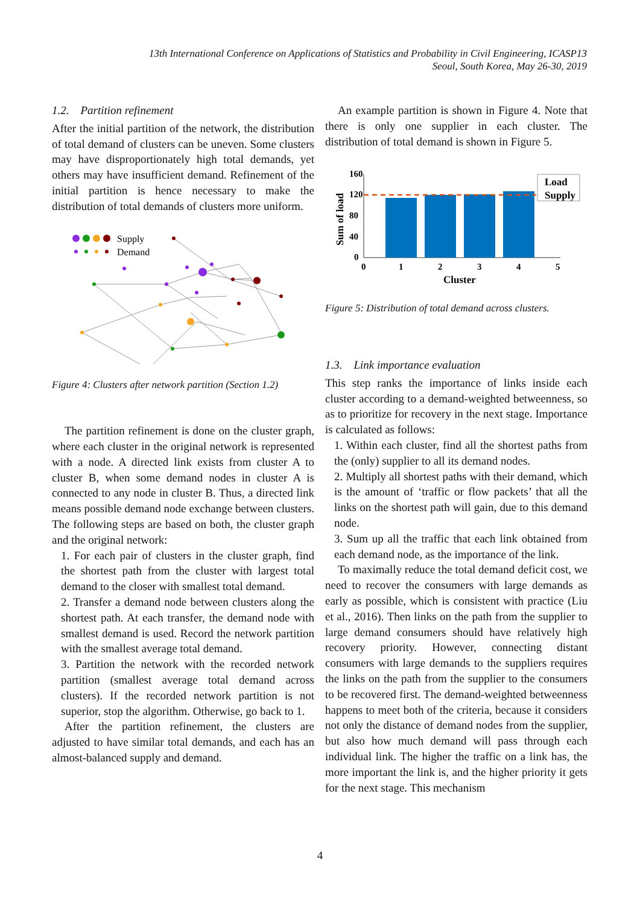13th International Conference on Applications of Statistics and Probability in Civil Engineering, ICASP13
Seoul, South Korea, May 26-30, 2019
1.2. Partition refinement
After the initial partition of the network, the distribution of total demand of clusters can be uneven. Some clusters may have disproportionately high total demands, yet others may have insufficient demand. Refinement of the initial partition is hence necessary to make the distribution of total demands of clusters more uniform.
Supply
Demand
Figure 4: Clusters after network partition (Section 1.2)
The partition refinement is done on the cluster graph, where each cluster in the original network is represented with a node. A directed link exists from cluster A to cluster B, when some demand nodes in cluster A is connected to any node in cluster B. Thus, a directed link means possible demand node exchange between clusters. The following steps are based on both, the cluster graph and the original network:
1. For each pair of clusters in the cluster graph, find the shortest path from the cluster with largest total demand to the closer with smallest total demand.
2. Transfer a demand node between clusters along the shortest path. At each transfer, the demand node with smallest demand is used. Record the network partition with the smallest average total demand.
3. Partition the network with the recorded network partition (smallest average total demand across clusters). If the recorded network partition is not superior, stop the algorithm. Otherwise, go back to 1.
After the partition refinement, the clusters are adjusted to have similar total demands, and each has an almost-balanced supply and demand.
An example partition is shown in Figure 4. Note that there is only one supplier in each cluster. The distribution of total demand is shown in Figure 5.
160
120
80
40
0
0
1
2
3
4
5
Cluster
Sum of load
Load
Supply
Figure 5: Distribution of total demand across clusters.
1.3. Link importance evaluation
This step ranks the importance of links inside each cluster according to a demand-weighted betweenness, so as to prioritize for recovery in the next stage. Importance is calculated as follows:
1. Within each cluster, find all the shortest paths from the (only) supplier to all its demand nodes.
2. Multiply all shortest paths with their demand, which is the amount of ‘traffic or flow packets’ that all the links on the shortest path will gain, due to this demand node.
3. Sum up all the traffic that each link obtained from each demand node, as the importance of the link.
To maximally reduce the total demand deficit cost, we need to recover the consumers with large demands as early as possible, which is consistent with practice (Liu et al., 2016). Then links on the path from the supplier to large demand consumers should have relatively high recovery priority. However, connecting distant consumers with large demands to the suppliers requires the links on the path from the supplier to the consumers to be recovered first. The demand-weighted betweenness happens to meet both of the criteria, because it considers not only the distance of demand nodes from the supplier, but also how much demand will pass through each individual link. The higher the traffic on a link has, the more important the link is, and the higher priority it gets for the next stage. This mechanism
4